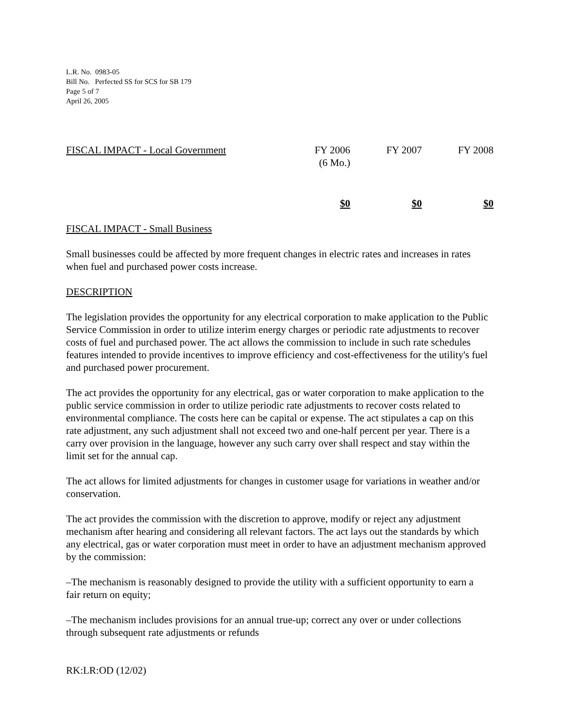L.R. No. 0983-05
Bill No. Perfected SS for SCS for SB 179
Page 5 of 7
April 26, 2005
| FISCAL IMPACT - Local Government | FY 2006 (6 Mo.) | FY 2007 | FY 2008 |
| --- | --- | --- | --- |
| | $0 | $0 | $0 |
FISCAL IMPACT - Small Business
Small businesses could be affected by more frequent changes in electric rates and increases in rates when fuel and purchased power costs increase.
DESCRIPTION
The legislation provides the opportunity for any electrical corporation to make application to the Public Service Commission in order to utilize interim energy charges or periodic rate adjustments to recover costs of fuel and purchased power. The act allows the commission to include in such rate schedules features intended to provide incentives to improve efficiency and cost-effectiveness for the utility's fuel and purchased power procurement.
The act provides the opportunity for any electrical, gas or water corporation to make application to the public service commission in order to utilize periodic rate adjustments to recover costs related to environmental compliance. The costs here can be capital or expense. The act stipulates a cap on this rate adjustment, any such adjustment shall not exceed two and one-half percent per year. There is a carry over provision in the language, however any such carry over shall respect and stay within the limit set for the annual cap.
The act allows for limited adjustments for changes in customer usage for variations in weather and/or conservation.
The act provides the commission with the discretion to approve, modify or reject any adjustment mechanism after hearing and considering all relevant factors. The act lays out the standards by which any electrical, gas or water corporation must meet in order to have an adjustment mechanism approved by the commission:
–The mechanism is reasonably designed to provide the utility with a sufficient opportunity to earn a fair return on equity;
–The mechanism includes provisions for an annual true-up; correct any over or under collections through subsequent rate adjustments or refunds
RK:LR:OD (12/02)